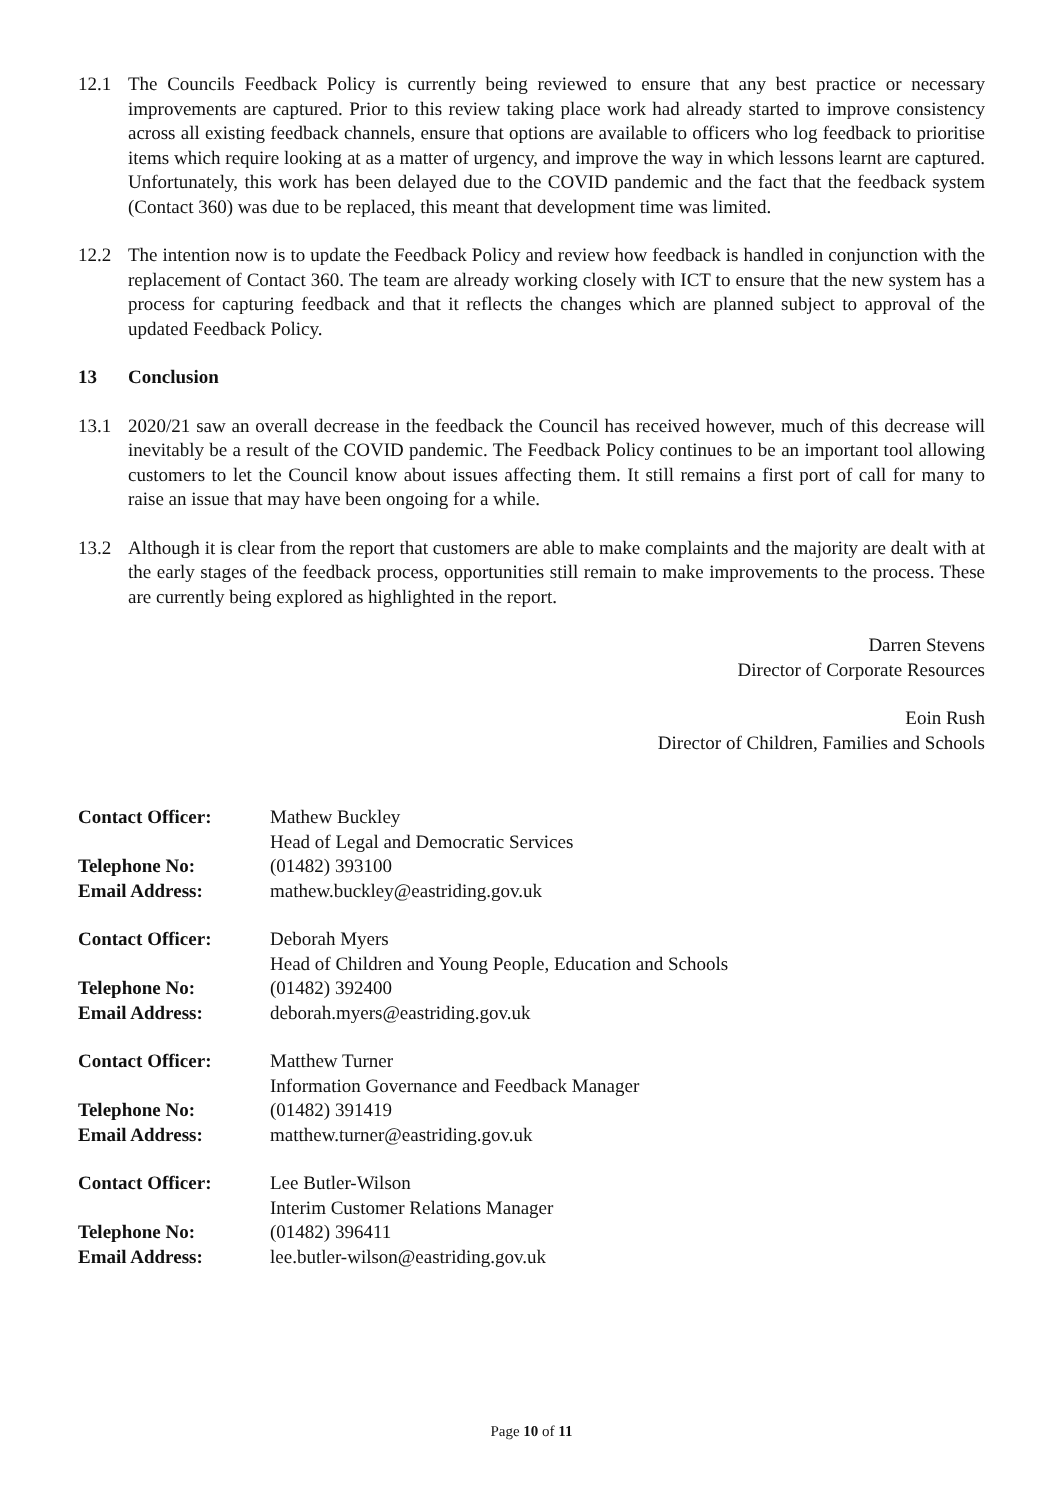12.1 The Councils Feedback Policy is currently being reviewed to ensure that any best practice or necessary improvements are captured. Prior to this review taking place work had already started to improve consistency across all existing feedback channels, ensure that options are available to officers who log feedback to prioritise items which require looking at as a matter of urgency, and improve the way in which lessons learnt are captured. Unfortunately, this work has been delayed due to the COVID pandemic and the fact that the feedback system (Contact 360) was due to be replaced, this meant that development time was limited.
12.2 The intention now is to update the Feedback Policy and review how feedback is handled in conjunction with the replacement of Contact 360. The team are already working closely with ICT to ensure that the new system has a process for capturing feedback and that it reflects the changes which are planned subject to approval of the updated Feedback Policy.
13 Conclusion
13.1 2020/21 saw an overall decrease in the feedback the Council has received however, much of this decrease will inevitably be a result of the COVID pandemic. The Feedback Policy continues to be an important tool allowing customers to let the Council know about issues affecting them. It still remains a first port of call for many to raise an issue that may have been ongoing for a while.
13.2 Although it is clear from the report that customers are able to make complaints and the majority are dealt with at the early stages of the feedback process, opportunities still remain to make improvements to the process. These are currently being explored as highlighted in the report.
Darren Stevens
Director of Corporate Resources
Eoin Rush
Director of Children, Families and Schools
Contact Officer: Mathew Buckley
Head of Legal and Democratic Services
Telephone No: (01482) 393100
Email Address: mathew.buckley@eastriding.gov.uk
Contact Officer: Deborah Myers
Head of Children and Young People, Education and Schools
Telephone No: (01482) 392400
Email Address: deborah.myers@eastriding.gov.uk
Contact Officer: Matthew Turner
Information Governance and Feedback Manager
Telephone No: (01482) 391419
Email Address: matthew.turner@eastriding.gov.uk
Contact Officer: Lee Butler-Wilson
Interim Customer Relations Manager
Telephone No: (01482) 396411
Email Address: lee.butler-wilson@eastriding.gov.uk
Page 10 of 11